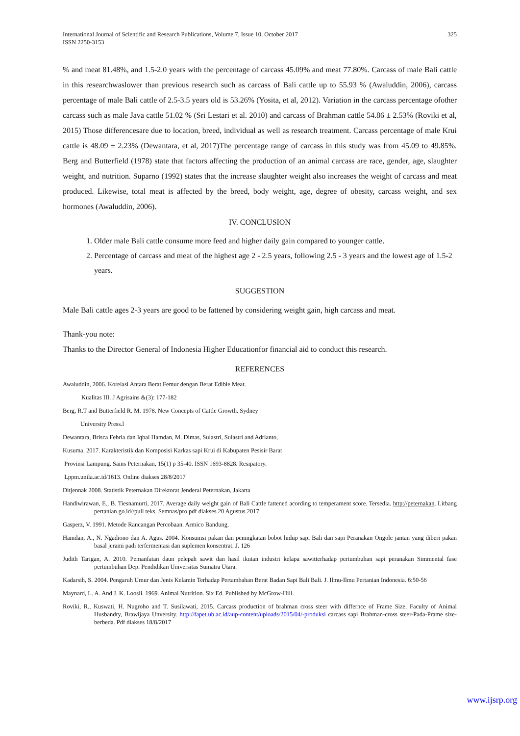International Journal of Scientific and Research Publications, Volume 7, Issue 10, October 2017
ISSN 2250-3153
325
% and meat 81.48%, and 1.5-2.0 years with the percentage of carcass 45.09% and meat 77.80%. Carcass of male Bali cattle in this researchwaslower than previous research such as carcass of Bali cattle up to 55.93 % (Awaluddin, 2006), carcass percentage of male Bali cattle of 2.5-3.5 years old is 53.26% (Yosita, et al, 2012). Variation in the carcass percentage ofother carcass such as male Java cattle 51.02 % (Sri Lestari et al. 2010) and carcass of Brahman cattle 54.86 ± 2.53% (Roviki et al, 2015) Those differencesare due to location, breed, individual as well as research treatment. Carcass percentage of male Krui cattle is 48.09 ± 2.23% (Dewantara, et al, 2017)The percentage range of carcass in this study was from 45.09 to 49.85%. Berg and Butterfield (1978) state that factors affecting the production of an animal carcass are race, gender, age, slaughter weight, and nutrition. Suparno (1992) states that the increase slaughter weight also increases the weight of carcass and meat produced. Likewise, total meat is affected by the breed, body weight, age, degree of obesity, carcass weight, and sex hormones (Awaluddin, 2006).
IV. CONCLUSION
1. Older male Bali cattle consume more feed and higher daily gain compared to younger cattle.
2. Percentage of carcass and meat of the highest age 2 - 2.5 years, following 2.5 - 3 years and the lowest age of 1.5-2 years.
SUGGESTION
Male Bali cattle ages 2-3 years are good to be fattened by considering weight gain, high carcass and meat.
Thank-you note:
Thanks to the Director General of Indonesia Higher Educationfor financial aid to conduct this research.
REFERENCES
Awaluddin, 2006. Korelasi Antara Berat Femur dengan Berat Edible Meat.
Kualitas III. J Agrisains &(3): 177-182
Berg, R.T and Butterfield R. M. 1978. New Concepts of Cattle Growth. Sydney
University Press.l
Dewantara, Brisca Febria dan Iqbal Hamdan, M. Dimas, Sulastri, Sulastri and Adrianto,
Kusuma. 2017. Karakteristik dan Komposisi Karkas sapi Krui di Kabupaten Pesisir Barat
Provinsi Lampung. Sains Peternakan, 15(1) p 35-40. ISSN 1693-8828. Resipatory.
Lppm.unila.ac.id/1613. Online diakses 28/8/2017
Ditjennak 2008. Statistik Peternakan Direktorat Jenderal Peternakan, Jakarta
Handiwirawan, E., B. Tiesnamurti, 2017. Average daily weight gain of Bali Cattle fattened acording to temperament score. Tersedia. http://peternakan. Litbang pertanian.go.id//pull teks. Semnas/pro pdf diakses 20 Agustus 2017.
Gasperz, V. 1991. Metode Rancangan Percobaan. Armico Bandung.
Hamdan, A., N. Ngadiono dan A. Agus. 2004. Konsumsi pakan dan peningkatan bobot hidup sapi Bali dan sapi Peranakan Ongole jantan yang diberi pakan basal jerami padi terfermentasi dan suplemen konsentrat. J. 126
Judith Tarigan, A. 2010. Pemanfatan daun pelepah sawit dan hasil ikutan industri kelapa sawitterhadap pertumbuhan sapi peranakan Simmental fase pertumbuhan Dep. Pendidikan Universitas Sumatra Utara.
Kadarsih, S. 2004. Pengaruh Umur dan Jenis Kelamin Terhadap Pertambahan Berat Badan Sapi Bali Bali. J. Ilmu-Ilmu Pertanian Indonesia. 6:50-56
Maynard, L. A. And J. K. Loosli. 1969. Animal Nutrition. Six Ed. Published by McGrow-Hill.
Roviki, R., Kuswati, H. Nugroho and T. Susilawati, 2015. Carcass production of brahman cross steer with differnce of Frame Size. Faculty of Animal Husbandry, Brawijaya Unversity. http://fapet.ub.ac.id/aup-content/uploads/2015/04/-produksi carcass sapi Brahman-cross steer-Pada-Prame size-berbeda. Pdf diakses 18/8/2017
www.ijsrp.org